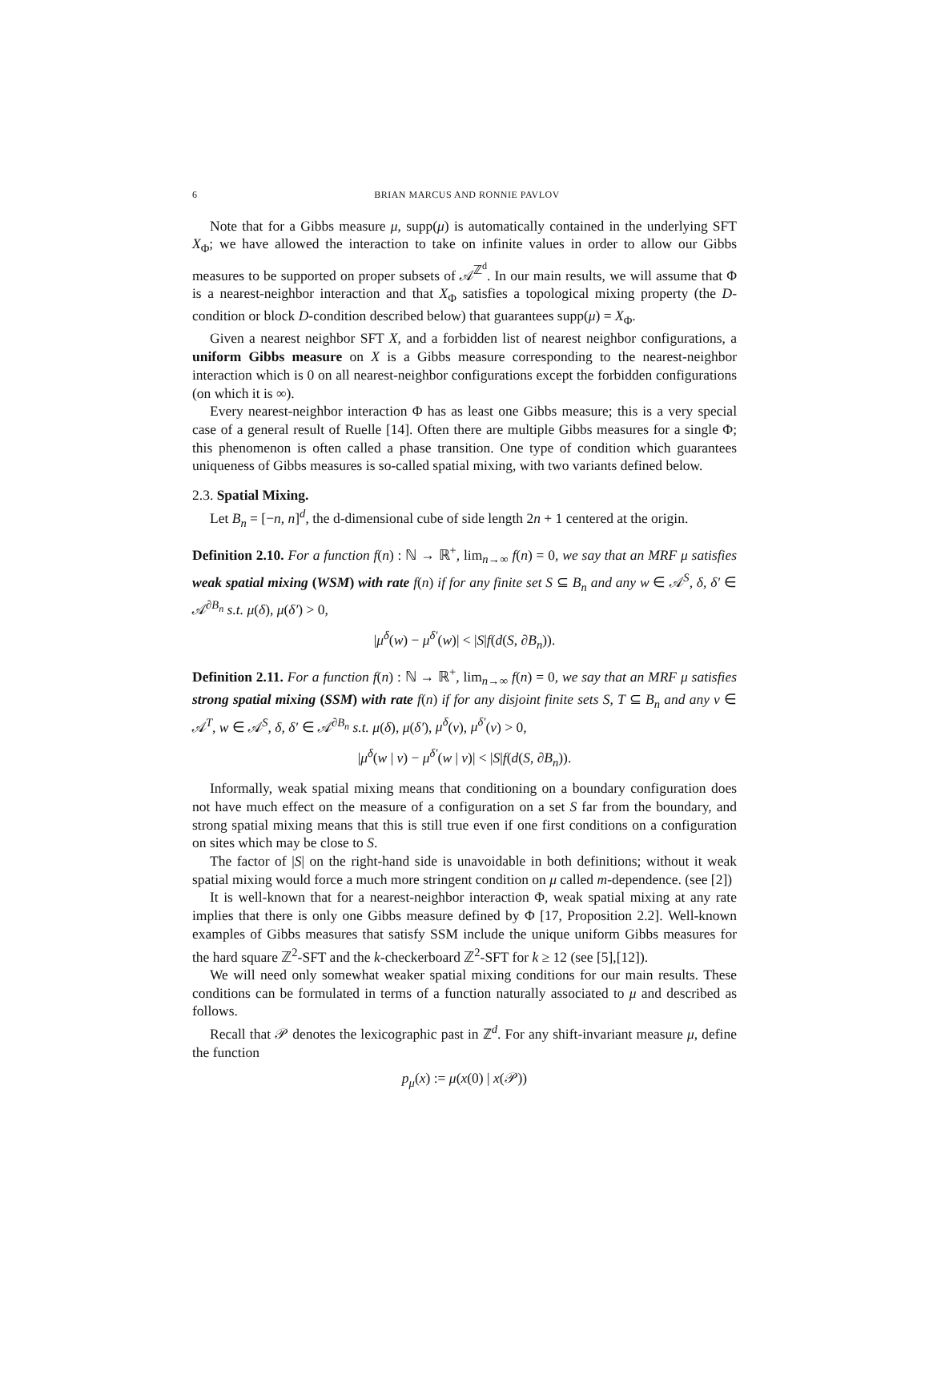6 BRIAN MARCUS AND RONNIE PAVLOV
Note that for a Gibbs measure μ, supp(μ) is automatically contained in the underlying SFT X<sub>Φ</sub>; we have allowed the interaction to take on infinite values in order to allow our Gibbs measures to be supported on proper subsets of 𝒜<sup>ℤ<sup>d</sup></sup>. In our main results, we will assume that Φ is a nearest-neighbor interaction and that X<sub>Φ</sub> satisfies a topological mixing property (the D-condition or block D-condition described below) that guarantees supp(μ) = X<sub>Φ</sub>.
Given a nearest neighbor SFT X, and a forbidden list of nearest neighbor configurations, a uniform Gibbs measure on X is a Gibbs measure corresponding to the nearest-neighbor interaction which is 0 on all nearest-neighbor configurations except the forbidden configurations (on which it is ∞).
Every nearest-neighbor interaction Φ has as least one Gibbs measure; this is a very special case of a general result of Ruelle [14]. Often there are multiple Gibbs measures for a single Φ; this phenomenon is often called a phase transition. One type of condition which guarantees uniqueness of Gibbs measures is so-called spatial mixing, with two variants defined below.
2.3. Spatial Mixing.
Let B<sub>n</sub> = [−n, n]<sup>d</sup>, the d-dimensional cube of side length 2n + 1 centered at the origin.
Definition 2.10. For a function f(n) : ℕ → ℝ<sup>+</sup>, lim<sub>n→∞</sub> f(n) = 0, we say that an MRF μ satisfies weak spatial mixing (WSM) with rate f(n) if for any finite set S ⊆ B<sub>n</sub> and any w ∈ 𝒜<sup>S</sup>, δ, δ′ ∈ 𝒜<sup>∂B<sub>n</sub></sup> s.t. μ(δ), μ(δ′) > 0,
|μ<sup>δ</sup>(w) − μ<sup>δ′</sup>(w)| < |S|f(d(S, ∂B<sub>n</sub>)).
Definition 2.11. For a function f(n) : ℕ → ℝ<sup>+</sup>, lim<sub>n→∞</sub> f(n) = 0, we say that an MRF μ satisfies strong spatial mixing (SSM) with rate f(n) if for any disjoint finite sets S, T ⊆ B<sub>n</sub> and any v ∈ 𝒜<sup>T</sup>, w ∈ 𝒜<sup>S</sup>, δ, δ′ ∈ 𝒜<sup>∂B<sub>n</sub></sup> s.t. μ(δ), μ(δ′), μ<sup>δ</sup>(v), μ<sup>δ′</sup>(v) > 0,
|μ<sup>δ</sup>(w | v) − μ<sup>δ′</sup>(w | v)| < |S|f(d(S, ∂B<sub>n</sub>)).
Informally, weak spatial mixing means that conditioning on a boundary configuration does not have much effect on the measure of a configuration on a set S far from the boundary, and strong spatial mixing means that this is still true even if one first conditions on a configuration on sites which may be close to S.
The factor of |S| on the right-hand side is unavoidable in both definitions; without it weak spatial mixing would force a much more stringent condition on μ called m-dependence. (see [2])
It is well-known that for a nearest-neighbor interaction Φ, weak spatial mixing at any rate implies that there is only one Gibbs measure defined by Φ [17, Proposition 2.2]. Well-known examples of Gibbs measures that satisfy SSM include the unique uniform Gibbs measures for the hard square ℤ<sup>2</sup>-SFT and the k-checkerboard ℤ<sup>2</sup>-SFT for k ≥ 12 (see [5],[12]).
We will need only somewhat weaker spatial mixing conditions for our main results. These conditions can be formulated in terms of a function naturally associated to μ and described as follows.
Recall that 𝒫 denotes the lexicographic past in ℤ<sup>d</sup>. For any shift-invariant measure μ, define the function
p<sub>μ</sub>(x) := μ(x(0) | x(𝒫))